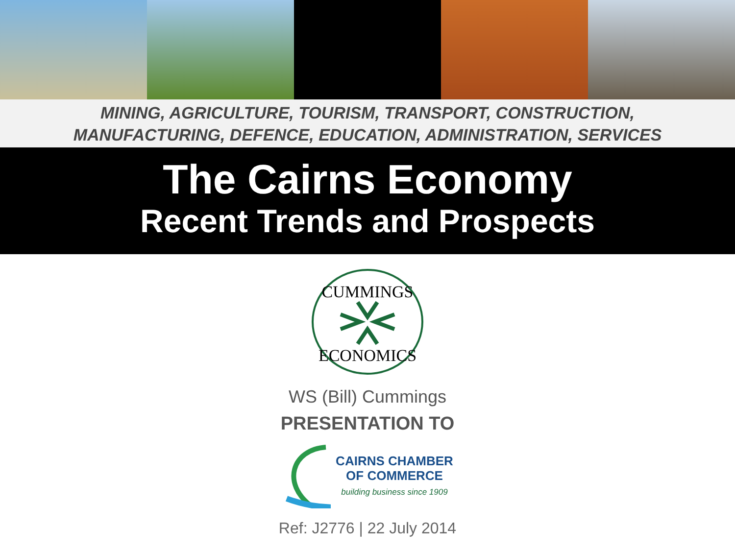MINING, AGRICULTURE, TOURISM, TRANSPORT, CONSTRUCTION,
MANUFACTURING, DEFENCE, EDUCATION, ADMINISTRATION, SERVICES
The Cairns Economy
Recent Trends and Prospects
CUMMINGS
ECONOMICS
WS (Bill) Cummings
PRESENTATION TO
CAIRNS CHAMBER
OF COMMERCE
building business since 1909
Ref: J2776 | 22 July 2014